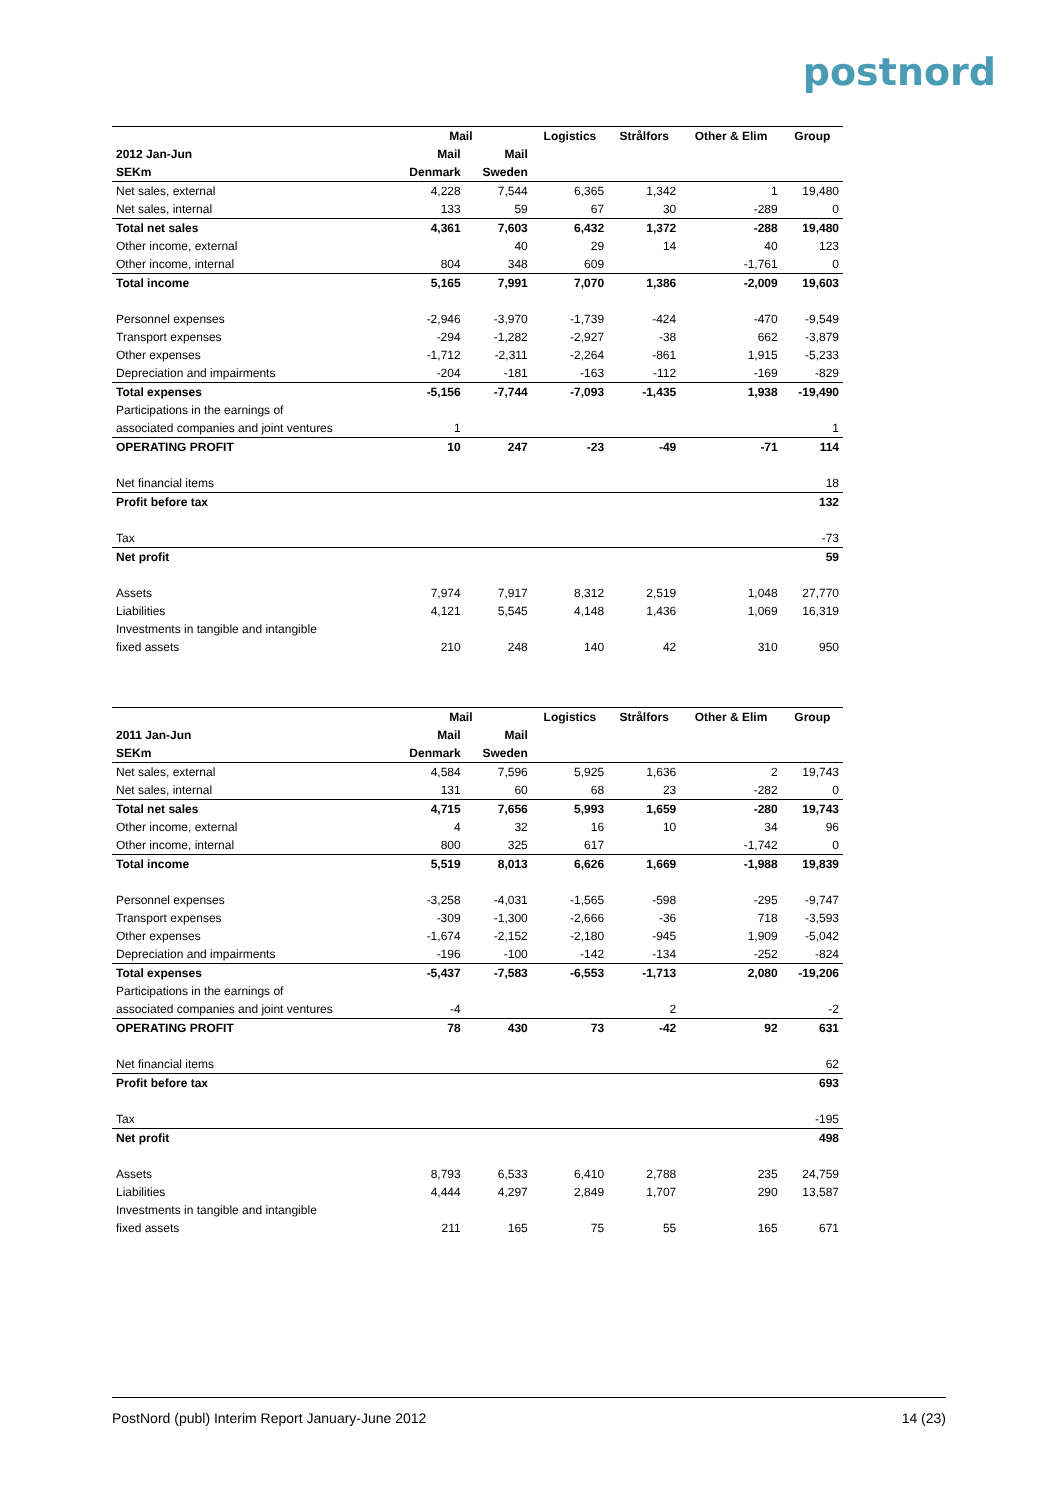postnord
| | Mail | | Logistics | Strålfors | Other & Elim | Group |
| --- | --- | --- | --- | --- | --- | --- |
| 2012 Jan-Jun | Mail | Mail | | | | |
| SEKm | Denmark | Sweden | | | | |
| Net sales, external | 4,228 | 7,544 | 6,365 | 1,342 | 1 | 19,480 |
| Net sales, internal | 133 | 59 | 67 | 30 | -289 | 0 |
| Total net sales | 4,361 | 7,603 | 6,432 | 1,372 | -288 | 19,480 |
| Other income, external | | 40 | 29 | 14 | 40 | 123 |
| Other income, internal | 804 | 348 | 609 | | -1,761 | 0 |
| Total income | 5,165 | 7,991 | 7,070 | 1,386 | -2,009 | 19,603 |
| Personnel expenses | -2,946 | -3,970 | -1,739 | -424 | -470 | -9,549 |
| Transport expenses | -294 | -1,282 | -2,927 | -38 | 662 | -3,879 |
| Other expenses | -1,712 | -2,311 | -2,264 | -861 | 1,915 | -5,233 |
| Depreciation and impairments | -204 | -181 | -163 | -112 | -169 | -829 |
| Total expenses | -5,156 | -7,744 | -7,093 | -1,435 | 1,938 | -19,490 |
| Participations in the earnings of | | | | | | |
| associated companies and joint ventures | 1 | | | | | 1 |
| OPERATING PROFIT | 10 | 247 | -23 | -49 | -71 | 114 |
| Net financial items | | | | | | 18 |
| Profit before tax | | | | | | 132 |
| Tax | | | | | | -73 |
| Net profit | | | | | | 59 |
| Assets | 7,974 | 7,917 | 8,312 | 2,519 | 1,048 | 27,770 |
| Liabilities | 4,121 | 5,545 | 4,148 | 1,436 | 1,069 | 16,319 |
| Investments in tangible and intangible | | | | | | |
| fixed assets | 210 | 248 | 140 | 42 | 310 | 950 |
| | Mail | | Logistics | Strålfors | Other & Elim | Group |
| --- | --- | --- | --- | --- | --- | --- |
| 2011 Jan-Jun | Mail | Mail | | | | |
| SEKm | Denmark | Sweden | | | | |
| Net sales, external | 4,584 | 7,596 | 5,925 | 1,636 | 2 | 19,743 |
| Net sales, internal | 131 | 60 | 68 | 23 | -282 | 0 |
| Total net sales | 4,715 | 7,656 | 5,993 | 1,659 | -280 | 19,743 |
| Other income, external | 4 | 32 | 16 | 10 | 34 | 96 |
| Other income, internal | 800 | 325 | 617 | | -1,742 | 0 |
| Total income | 5,519 | 8,013 | 6,626 | 1,669 | -1,988 | 19,839 |
| Personnel expenses | -3,258 | -4,031 | -1,565 | -598 | -295 | -9,747 |
| Transport expenses | -309 | -1,300 | -2,666 | -36 | 718 | -3,593 |
| Other expenses | -1,674 | -2,152 | -2,180 | -945 | 1,909 | -5,042 |
| Depreciation and impairments | -196 | -100 | -142 | -134 | -252 | -824 |
| Total expenses | -5,437 | -7,583 | -6,553 | -1,713 | 2,080 | -19,206 |
| Participations in the earnings of | | | | | | |
| associated companies and joint ventures | -4 | | | 2 | | -2 |
| OPERATING PROFIT | 78 | 430 | 73 | -42 | 92 | 631 |
| Net financial items | | | | | | 62 |
| Profit before tax | | | | | | 693 |
| Tax | | | | | | -195 |
| Net profit | | | | | | 498 |
| Assets | 8,793 | 6,533 | 6,410 | 2,788 | 235 | 24,759 |
| Liabilities | 4,444 | 4,297 | 2,849 | 1,707 | 290 | 13,587 |
| Investments in tangible and intangible | | | | | | |
| fixed assets | 211 | 165 | 75 | 55 | 165 | 671 |
PostNord (publ) Interim Report January-June 2012 14 (23)